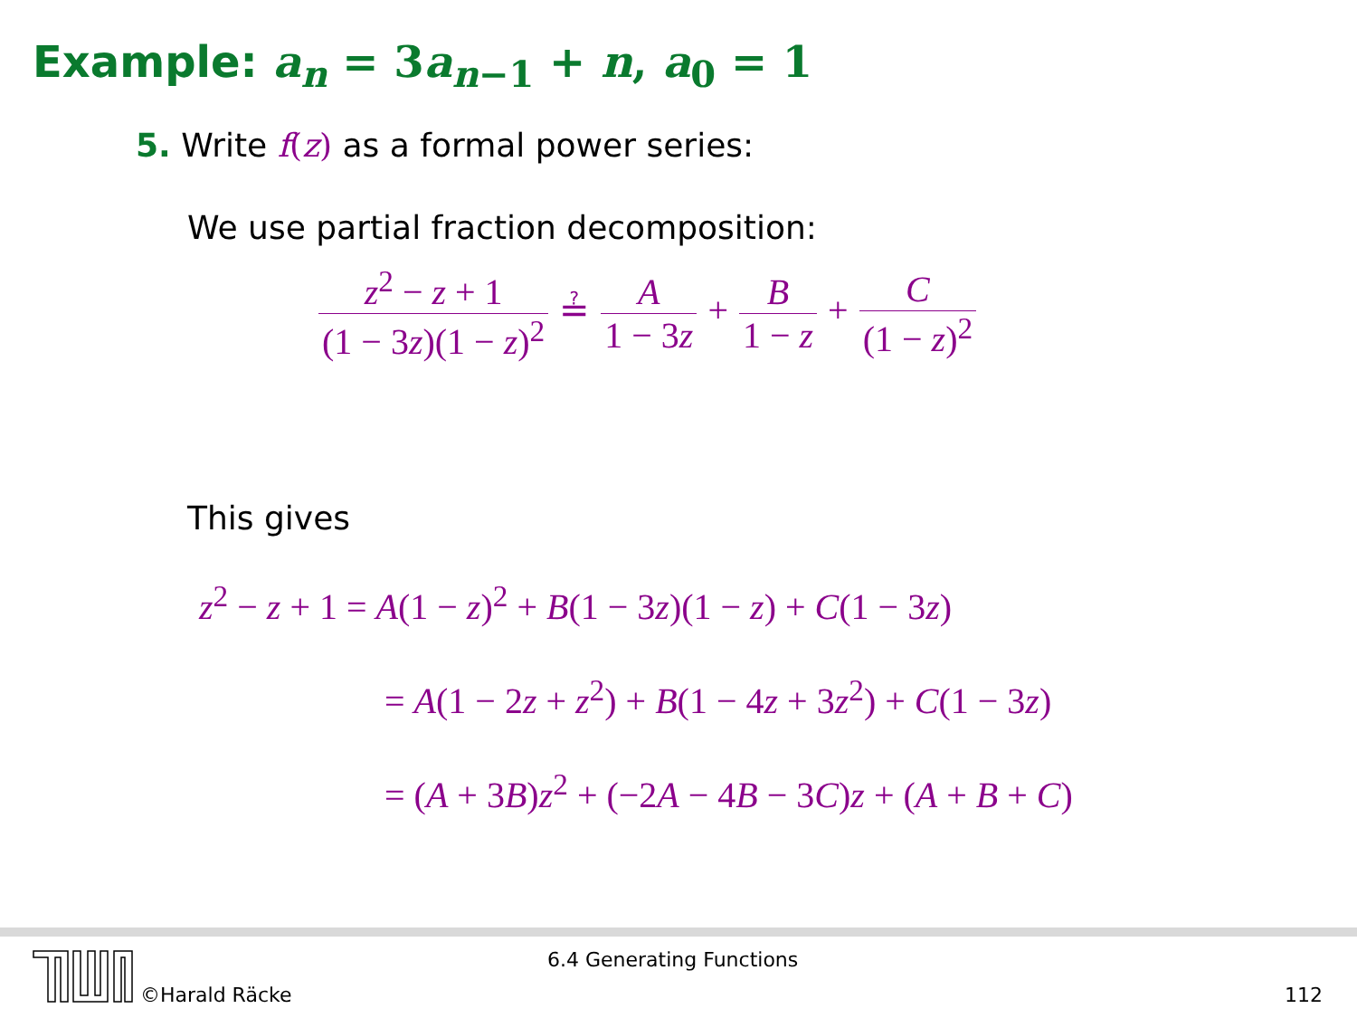Example: a<sub>n</sub> = 3a<sub>n−1</sub> + n, a<sub>0</sub> = 1
5. Write f(z) as a formal power series:
We use partial fraction decomposition:
z<sup>2</sup> − z + 1 (1 − 3z)(1 − z)<sup>2</sup> ≟ A 1 − 3z + B 1 − z + C (1 − z)<sup>2</sup>
This gives
z<sup>2</sup> − z + 1 = A(1 − z)<sup>2</sup> + B(1 − 3z)(1 − z) + C(1 − 3z)
= A(1 − 2z + z<sup>2</sup>) + B(1 − 4z + 3z<sup>2</sup>) + C(1 − 3z)
= (A + 3B)z<sup>2</sup> + (−2A − 4B − 3C)z + (A + B + C)
©Harald Räcke
6.4 Generating Functions
112